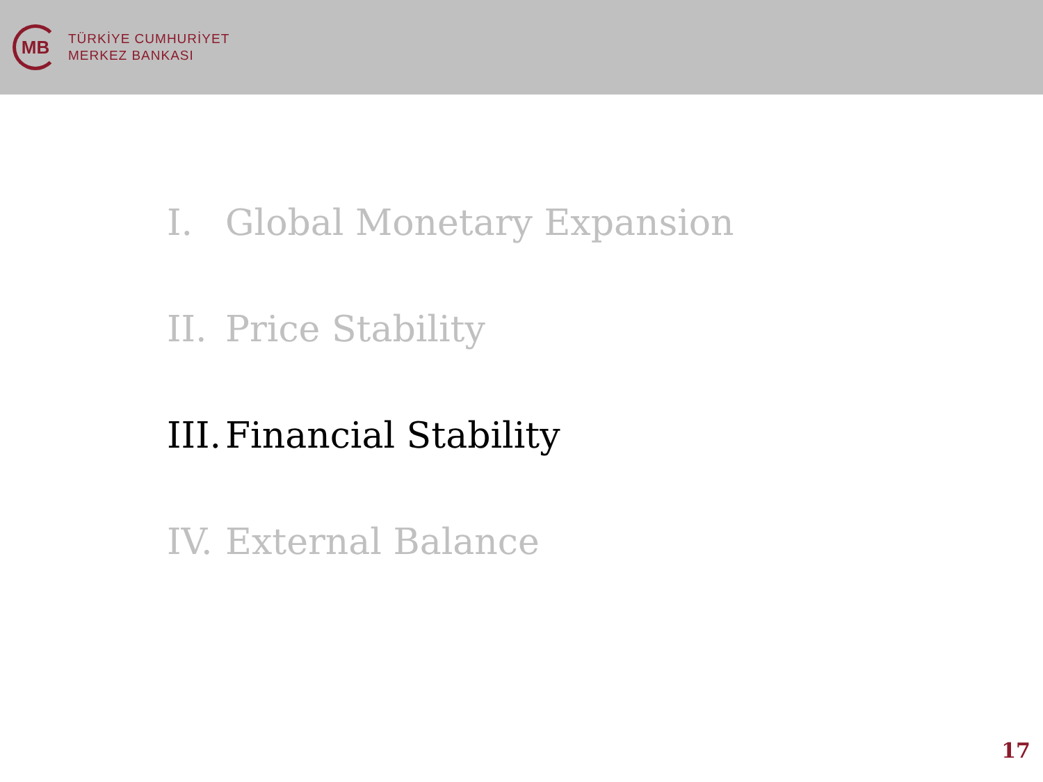MB
TÜRKİYE CUMHURİYET
MERKEZ BANKASI
I. Global Monetary Expansion
II. Price Stability
III. Financial Stability
IV. External Balance
17